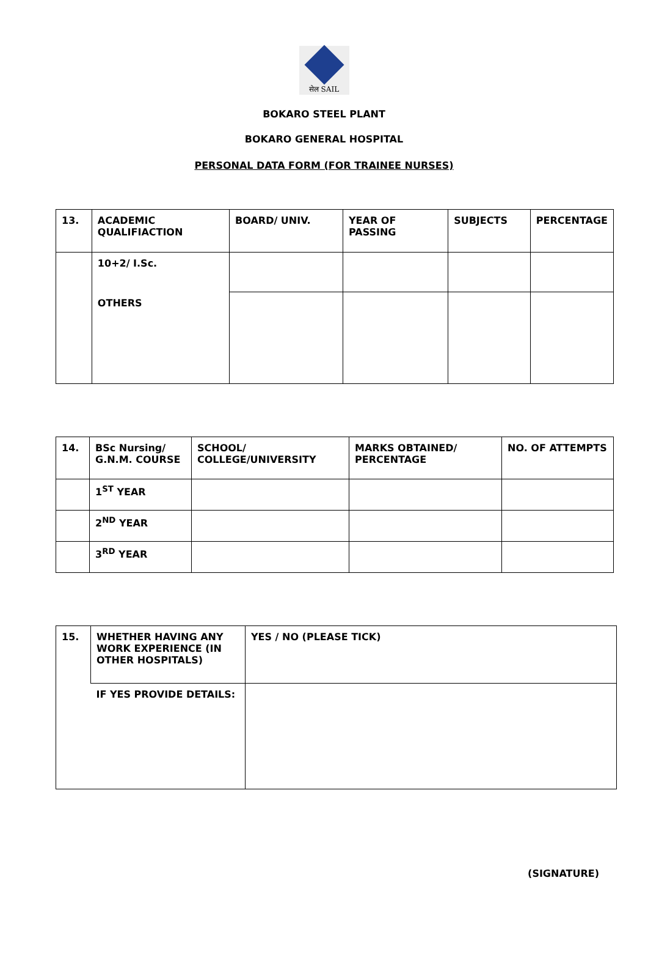सेल SAIL
BOKARO STEEL PLANT
BOKARO GENERAL HOSPITAL
PERSONAL DATA FORM (FOR TRAINEE NURSES)
| 13. | ACADEMIC QUALIFIACTION | BOARD/ UNIV. | YEAR OF PASSING | SUBJECTS | PERCENTAGE |
| | 10+2/ I.Sc. | | | | |
| | OTHERS | | | | |
| 14. | BSc Nursing/ G.N.M. COURSE | SCHOOL/ COLLEGE/UNIVERSITY | MARKS OBTAINED/ PERCENTAGE | NO. OF ATTEMPTS |
| | 1<sup>ST</sup> YEAR | | | |
| | 2<sup>ND</sup> YEAR | | | |
| | 3<sup>RD</sup> YEAR | | | |
| 15. | WHETHER HAVING ANY WORK EXPERIENCE (IN OTHER HOSPITALS) | YES / NO (PLEASE TICK) |
| | IF YES PROVIDE DETAILS: | |
(SIGNATURE)